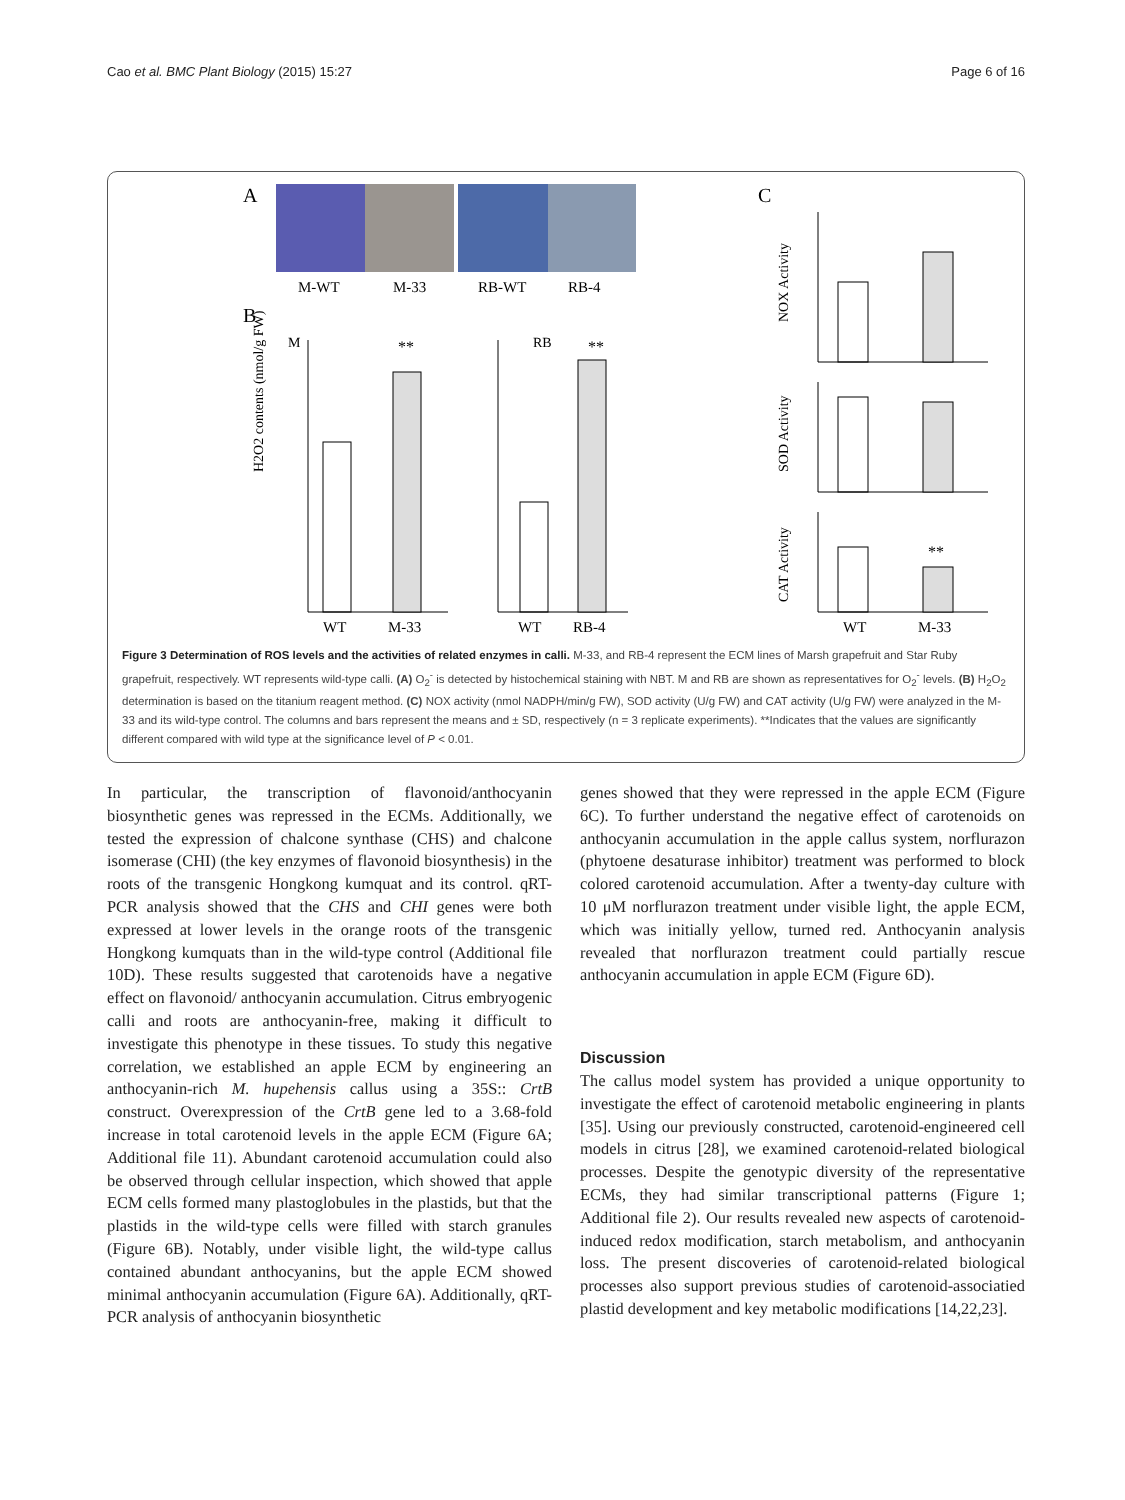Cao et al. BMC Plant Biology (2015) 15:27 Page 6 of 16
A
M-WT
M-33
RB-WT
RB-4
B
C
M
RB
**
**
H2O2 contents (nmol/g FW)
WT
M-33
WT
RB-4
NOX Activity
SOD Activity
**
CAT Activity
WT
M-33
Figure 3 Determination of ROS levels and the activities of related enzymes in calli. M-33, and RB-4 represent the ECM lines of Marsh grapefruit and Star Ruby grapefruit, respectively. WT represents wild-type calli. (A) O<sub>2</sub><sup>-</sup> is detected by histochemical staining with NBT. M and RB are shown as representatives for O<sub>2</sub><sup>-</sup> levels. (B) H<sub>2</sub>O<sub>2</sub> determination is based on the titanium reagent method. (C) NOX activity (nmol NADPH/min/g FW), SOD activity (U/g FW) and CAT activity (U/g FW) were analyzed in the M-33 and its wild-type control. The columns and bars represent the means and ± SD, respectively (n = 3 replicate experiments). **Indicates that the values are significantly different compared with wild type at the significance level of P < 0.01.
In particular, the transcription of flavonoid/anthocyanin biosynthetic genes was repressed in the ECMs. Additionally, we tested the expression of chalcone synthase (CHS) and chalcone isomerase (CHI) (the key enzymes of flavonoid biosynthesis) in the roots of the transgenic Hongkong kumquat and its control. qRT-PCR analysis showed that the CHS and CHI genes were both expressed at lower levels in the orange roots of the transgenic Hongkong kumquats than in the wild-type control (Additional file 10D). These results suggested that carotenoids have a negative effect on flavonoid/ anthocyanin accumulation. Citrus embryogenic calli and roots are anthocyanin-free, making it difficult to investigate this phenotype in these tissues. To study this negative correlation, we established an apple ECM by engineering an anthocyanin-rich M. hupehensis callus using a 35S:: CrtB construct. Overexpression of the CrtB gene led to a 3.68-fold increase in total carotenoid levels in the apple ECM (Figure 6A; Additional file 11). Abundant carotenoid accumulation could also be observed through cellular inspection, which showed that apple ECM cells formed many plastoglobules in the plastids, but that the plastids in the wild-type cells were filled with starch granules (Figure 6B). Notably, under visible light, the wild-type callus contained abundant anthocyanins, but the apple ECM showed minimal anthocyanin accumulation (Figure 6A). Additionally, qRT-PCR analysis of anthocyanin biosynthetic
genes showed that they were repressed in the apple ECM (Figure 6C). To further understand the negative effect of carotenoids on anthocyanin accumulation in the apple callus system, norflurazon (phytoene desaturase inhibitor) treatment was performed to block colored carotenoid accumulation. After a twenty-day culture with 10 μM norflurazon treatment under visible light, the apple ECM, which was initially yellow, turned red. Anthocyanin analysis revealed that norflurazon treatment could partially rescue anthocyanin accumulation in apple ECM (Figure 6D).
Discussion
The callus model system has provided a unique opportunity to investigate the effect of carotenoid metabolic engineering in plants [35]. Using our previously constructed, carotenoid-engineered cell models in citrus [28], we examined carotenoid-related biological processes. Despite the genotypic diversity of the representative ECMs, they had similar transcriptional patterns (Figure 1; Additional file 2). Our results revealed new aspects of carotenoid-induced redox modification, starch metabolism, and anthocyanin loss. The present discoveries of carotenoid-related biological processes also support previous studies of carotenoid-associatied plastid development and key metabolic modifications [14,22,23].